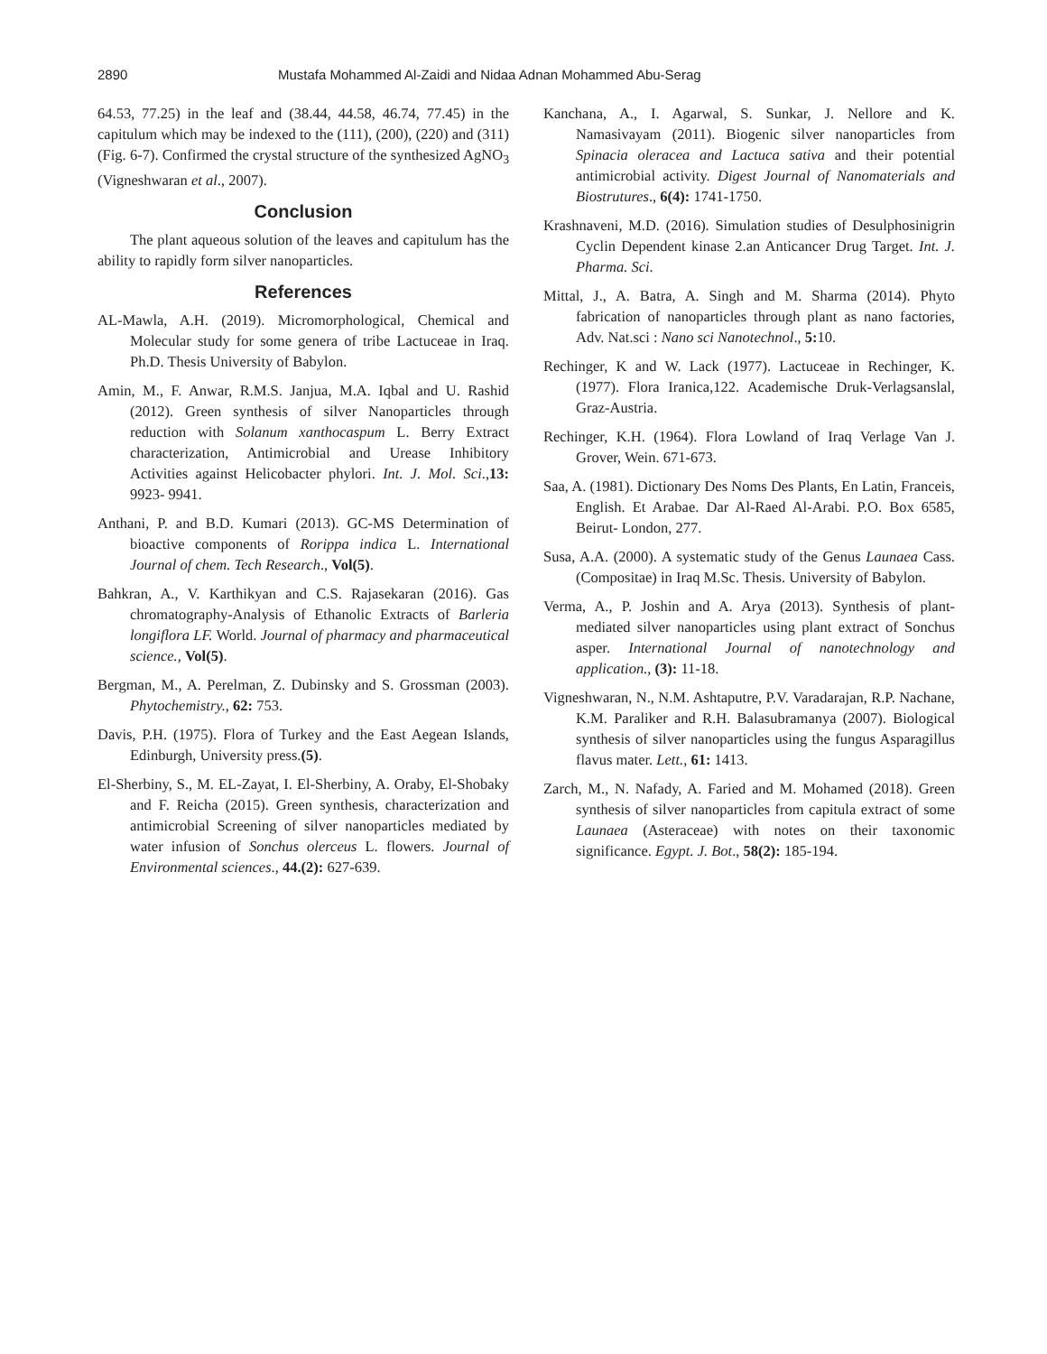2890 Mustafa Mohammed Al-Zaidi and Nidaa Adnan Mohammed Abu-Serag
64.53, 77.25) in the leaf and (38.44, 44.58, 46.74, 77.45) in the capitulum which may be indexed to the (111), (200), (220) and (311) (Fig. 6-7). Confirmed the crystal structure of the synthesized AgNO<sub>3</sub> (Vigneshwaran et al., 2007).
Conclusion
The plant aqueous solution of the leaves and capitulum has the ability to rapidly form silver nanoparticles.
References
AL-Mawla, A.H. (2019). Micromorphological, Chemical and Molecular study for some genera of tribe Lactuceae in Iraq. Ph.D. Thesis University of Babylon.
Amin, M., F. Anwar, R.M.S. Janjua, M.A. Iqbal and U. Rashid (2012). Green synthesis of silver Nanoparticles through reduction with Solanum xanthocaspum L. Berry Extract characterization, Antimicrobial and Urease Inhibitory Activities against Helicobacter phylori. Int. J. Mol. Sci.,13: 9923- 9941.
Anthani, P. and B.D. Kumari (2013). GC-MS Determination of bioactive components of Rorippa indica L. International Journal of chem. Tech Research., Vol(5).
Bahkran, A., V. Karthikyan and C.S. Rajasekaran (2016). Gas chromatography-Analysis of Ethanolic Extracts of Barleria longiflora LF. World. Journal of pharmacy and pharmaceutical science., Vol(5).
Bergman, M., A. Perelman, Z. Dubinsky and S. Grossman (2003). Phytochemistry., 62: 753.
Davis, P.H. (1975). Flora of Turkey and the East Aegean Islands, Edinburgh, University press.(5).
El-Sherbiny, S., M. EL-Zayat, I. El-Sherbiny, A. Oraby, El-Shobaky and F. Reicha (2015). Green synthesis, characterization and antimicrobial Screening of silver nanoparticles mediated by water infusion of Sonchus olerceus L. flowers. Journal of Environmental sciences., 44.(2): 627-639.
Kanchana, A., I. Agarwal, S. Sunkar, J. Nellore and K. Namasivayam (2011). Biogenic silver nanoparticles from Spinacia oleracea and Lactuca sativa and their potential antimicrobial activity. Digest Journal of Nanomaterials and Biostrutures., 6(4): 1741-1750.
Krashnaveni, M.D. (2016). Simulation studies of Desulphosinigrin Cyclin Dependent kinase 2.an Anticancer Drug Target. Int. J. Pharma. Sci.
Mittal, J., A. Batra, A. Singh and M. Sharma (2014). Phyto fabrication of nanoparticles through plant as nano factories, Adv. Nat.sci : Nano sci Nanotechnol., 5: 10.
Rechinger, K and W. Lack (1977). Lactuceae in Rechinger, K. (1977). Flora Iranica,122. Academische Druk-Verlagsanslal, Graz-Austria.
Rechinger, K.H. (1964). Flora Lowland of Iraq Verlage Van J. Grover, Wein. 671-673.
Saa, A. (1981). Dictionary Des Noms Des Plants, En Latin, Franceis, English. Et Arabae. Dar Al-Raed Al-Arabi. P.O. Box 6585, Beirut- London, 277.
Susa, A.A. (2000). A systematic study of the Genus Launaea Cass. (Compositae) in Iraq M.Sc. Thesis. University of Babylon.
Verma, A., P. Joshin and A. Arya (2013). Synthesis of plant-mediated silver nanoparticles using plant extract of Sonchus asper. International Journal of nanotechnology and application., (3): 11-18.
Vigneshwaran, N., N.M. Ashtaputre, P.V. Varadarajan, R.P. Nachane, K.M. Paraliker and R.H. Balasubramanya (2007). Biological synthesis of silver nanoparticles using the fungus Asparagillus flavus mater. Lett., 61: 1413.
Zarch, M., N. Nafady, A. Faried and M. Mohamed (2018). Green synthesis of silver nanoparticles from capitula extract of some Launaea (Asteraceae) with notes on their taxonomic significance. Egypt. J. Bot., 58(2): 185-194.